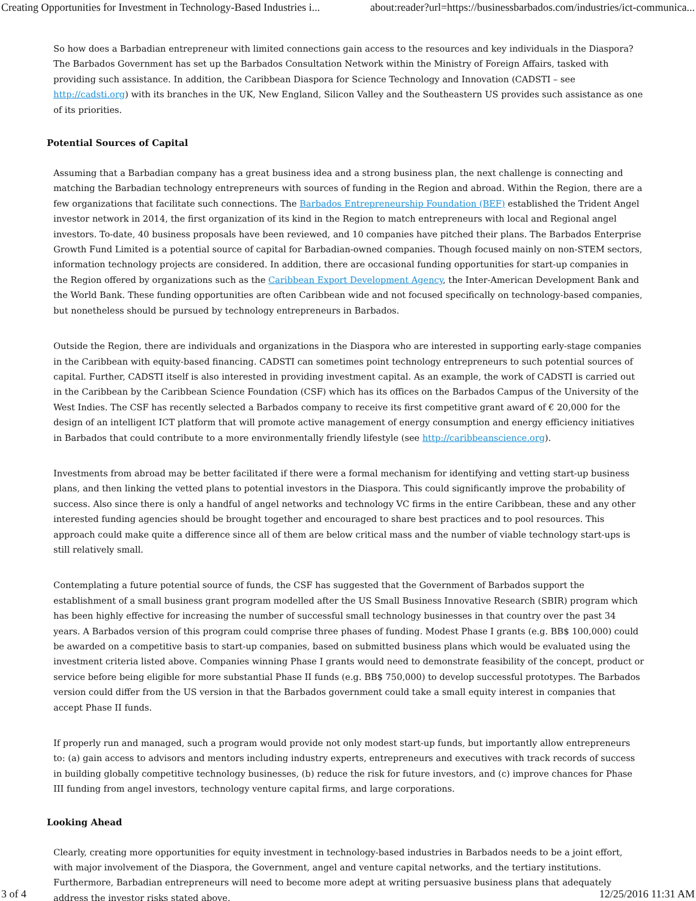Creating Opportunities for Investment in Technology-Based Industries i... about:reader?url=https://businessbarbados.com/industries/ict-communica...
So how does a Barbadian entrepreneur with limited connections gain access to the resources and key individuals in the Diaspora? The Barbados Government has set up the Barbados Consultation Network within the Ministry of Foreign Affairs, tasked with providing such assistance. In addition, the Caribbean Diaspora for Science Technology and Innovation (CADSTI – see http://cadsti.org) with its branches in the UK, New England, Silicon Valley and the Southeastern US provides such assistance as one of its priorities.
Potential Sources of Capital
Assuming that a Barbadian company has a great business idea and a strong business plan, the next challenge is connecting and matching the Barbadian technology entrepreneurs with sources of funding in the Region and abroad. Within the Region, there are a few organizations that facilitate such connections. The Barbados Entrepreneurship Foundation (BEF) established the Trident Angel investor network in 2014, the first organization of its kind in the Region to match entrepreneurs with local and Regional angel investors. To-date, 40 business proposals have been reviewed, and 10 companies have pitched their plans. The Barbados Enterprise Growth Fund Limited is a potential source of capital for Barbadian-owned companies. Though focused mainly on non-STEM sectors, information technology projects are considered. In addition, there are occasional funding opportunities for start-up companies in the Region offered by organizations such as the Caribbean Export Development Agency, the Inter-American Development Bank and the World Bank. These funding opportunities are often Caribbean wide and not focused specifically on technology-based companies, but nonetheless should be pursued by technology entrepreneurs in Barbados.
Outside the Region, there are individuals and organizations in the Diaspora who are interested in supporting early-stage companies in the Caribbean with equity-based financing. CADSTI can sometimes point technology entrepreneurs to such potential sources of capital. Further, CADSTI itself is also interested in providing investment capital. As an example, the work of CADSTI is carried out in the Caribbean by the Caribbean Science Foundation (CSF) which has its offices on the Barbados Campus of the University of the West Indies. The CSF has recently selected a Barbados company to receive its first competitive grant award of € 20,000 for the design of an intelligent ICT platform that will promote active management of energy consumption and energy efficiency initiatives in Barbados that could contribute to a more environmentally friendly lifestyle (see http://caribbeanscience.org).
Investments from abroad may be better facilitated if there were a formal mechanism for identifying and vetting start-up business plans, and then linking the vetted plans to potential investors in the Diaspora. This could significantly improve the probability of success. Also since there is only a handful of angel networks and technology VC firms in the entire Caribbean, these and any other interested funding agencies should be brought together and encouraged to share best practices and to pool resources. This approach could make quite a difference since all of them are below critical mass and the number of viable technology start-ups is still relatively small.
Contemplating a future potential source of funds, the CSF has suggested that the Government of Barbados support the establishment of a small business grant program modelled after the US Small Business Innovative Research (SBIR) program which has been highly effective for increasing the number of successful small technology businesses in that country over the past 34 years. A Barbados version of this program could comprise three phases of funding. Modest Phase I grants (e.g. BB$ 100,000) could be awarded on a competitive basis to start-up companies, based on submitted business plans which would be evaluated using the investment criteria listed above. Companies winning Phase I grants would need to demonstrate feasibility of the concept, product or service before being eligible for more substantial Phase II funds (e.g. BB$ 750,000) to develop successful prototypes. The Barbados version could differ from the US version in that the Barbados government could take a small equity interest in companies that accept Phase II funds.
If properly run and managed, such a program would provide not only modest start-up funds, but importantly allow entrepreneurs to: (a) gain access to advisors and mentors including industry experts, entrepreneurs and executives with track records of success in building globally competitive technology businesses, (b) reduce the risk for future investors, and (c) improve chances for Phase III funding from angel investors, technology venture capital firms, and large corporations.
Looking Ahead
Clearly, creating more opportunities for equity investment in technology-based industries in Barbados needs to be a joint effort, with major involvement of the Diaspora, the Government, angel and venture capital networks, and the tertiary institutions. Furthermore, Barbadian entrepreneurs will need to become more adept at writing persuasive business plans that adequately address the investor risks stated above.
3 of 4 12/25/2016 11:31 AM